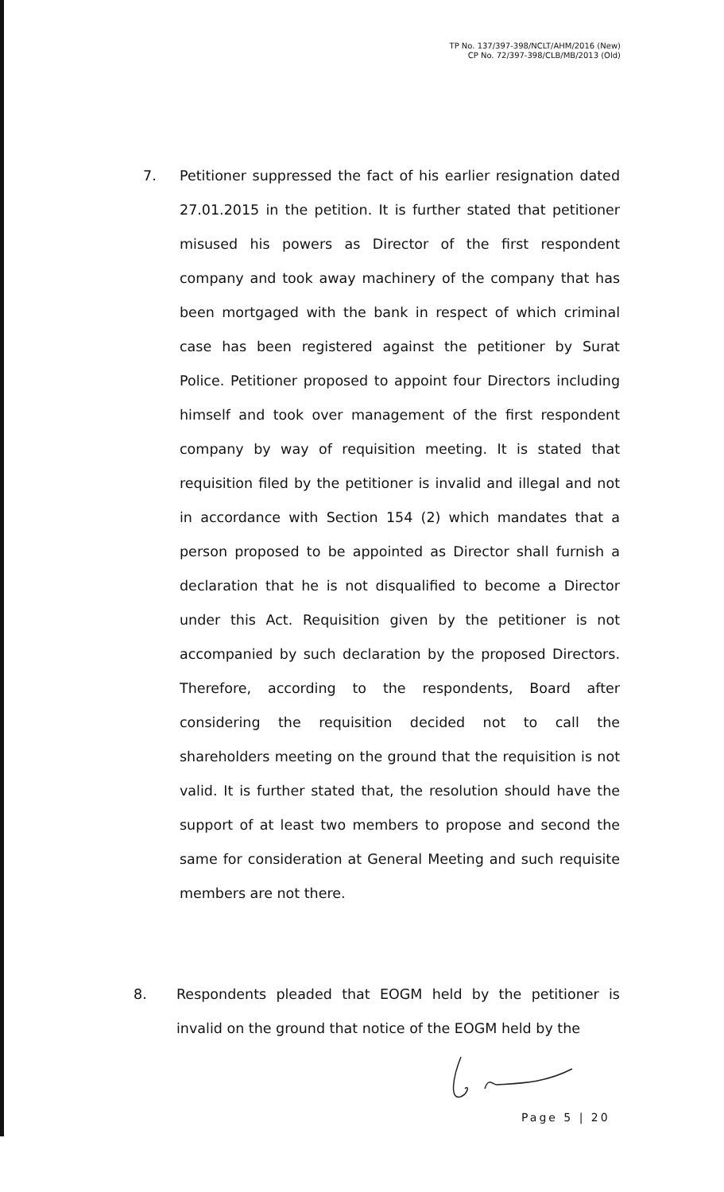TP No. 137/397-398/NCLT/AHM/2016 (New)
CP No. 72/397-398/CLB/MB/2013 (Old)
7. Petitioner suppressed the fact of his earlier resignation dated 27.01.2015 in the petition. It is further stated that petitioner misused his powers as Director of the first respondent company and took away machinery of the company that has been mortgaged with the bank in respect of which criminal case has been registered against the petitioner by Surat Police. Petitioner proposed to appoint four Directors including himself and took over management of the first respondent company by way of requisition meeting. It is stated that requisition filed by the petitioner is invalid and illegal and not in accordance with Section 154 (2) which mandates that a person proposed to be appointed as Director shall furnish a declaration that he is not disqualified to become a Director under this Act. Requisition given by the petitioner is not accompanied by such declaration by the proposed Directors. Therefore, according to the respondents, Board after considering the requisition decided not to call the shareholders meeting on the ground that the requisition is not valid. It is further stated that, the resolution should have the support of at least two members to propose and second the same for consideration at General Meeting and such requisite members are not there.
8. Respondents pleaded that EOGM held by the petitioner is invalid on the ground that notice of the EOGM held by the
Page 5 | 20